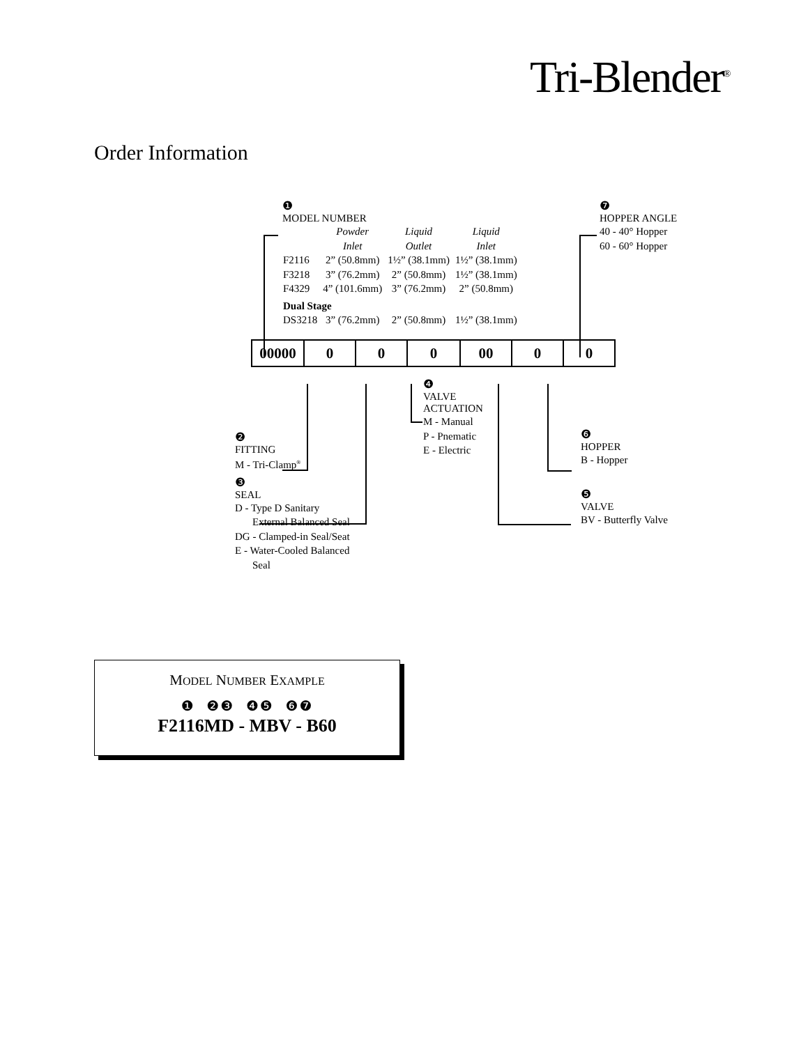Tri-Blender<sup>®</sup>
Order Information
❶
MODEL NUMBER
| | Powder Inlet | Liquid Outlet | Liquid Inlet |
| --- | --- | --- | --- |
| F2116 | 2” (50.8mm) | 1½” (38.1mm) | 1½” (38.1mm) |
| F3218 | 3” (76.2mm) | 2” (50.8mm) | 1½” (38.1mm) |
| F4329 | 4” (101.6mm) | 3” (76.2mm) | 2” (50.8mm) |
| Dual Stage | | | |
| DS3218 | 3” (76.2mm) | 2” (50.8mm) | 1½” (38.1mm) |
❼
HOPPER ANGLE
40 - 40° Hopper
60 - 60° Hopper
| 00000 | 0 | 0 | 0 | 00 | 0 | 0 |
❷
FITTING
M - Tri-Clamp<sup>®</sup>
❸
SEAL
D - Type D Sanitary
External Balanced Seal
DG - Clamped-in Seal/Seat
E - Water-Cooled Balanced
Seal
❹
VALVE
ACTUATION
M - Manual
P - Pnematic
E - Electric
❻
HOPPER
B - Hopper
❺
VALVE
BV - Butterfly Valve
MODEL NUMBER EXAMPLE
❶ ❷❸ ❹❺ ❻❼
F2116MD - MBV - B60